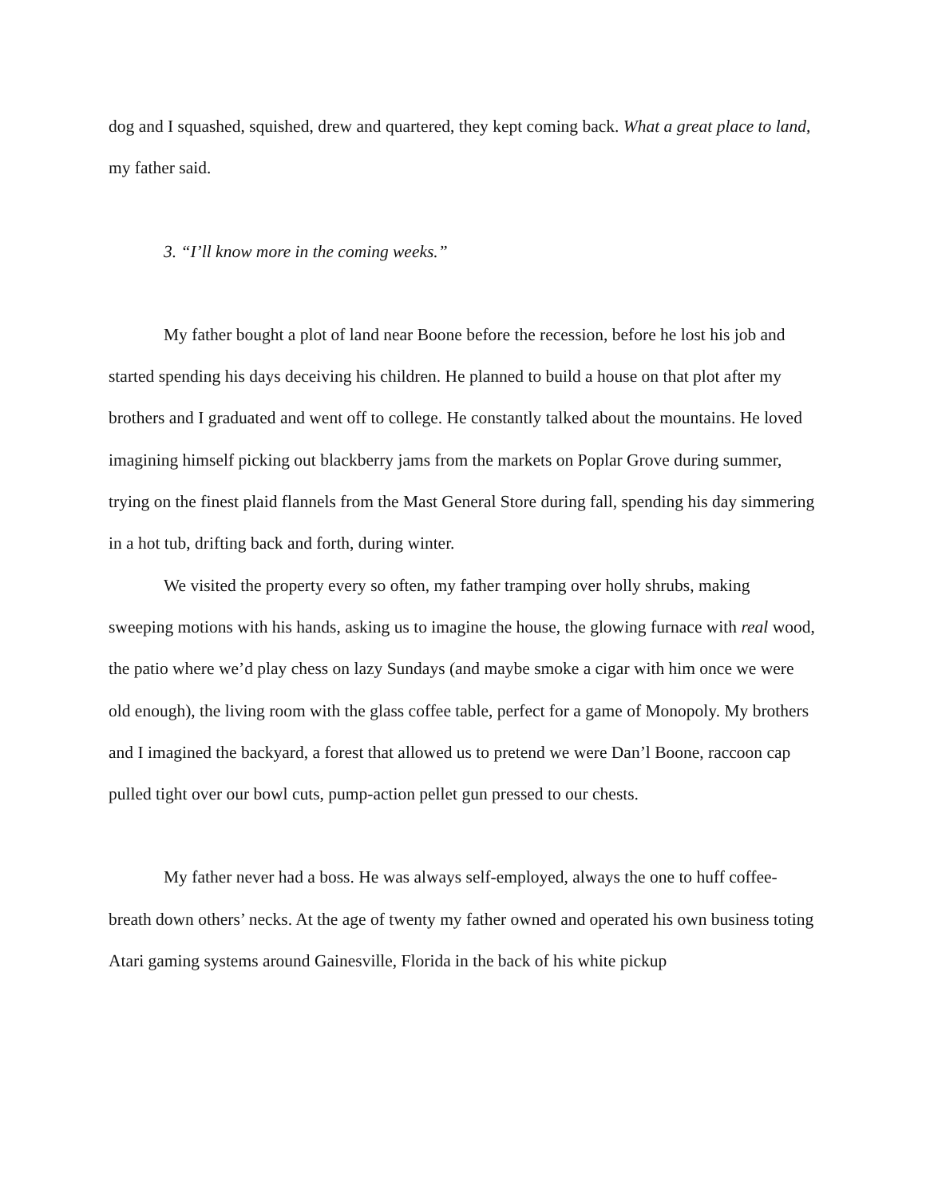dog and I squashed, squished, drew and quartered, they kept coming back. What a great place to land, my father said.
3. “I’ll know more in the coming weeks.”
My father bought a plot of land near Boone before the recession, before he lost his job and started spending his days deceiving his children. He planned to build a house on that plot after my brothers and I graduated and went off to college. He constantly talked about the mountains. He loved imagining himself picking out blackberry jams from the markets on Poplar Grove during summer, trying on the finest plaid flannels from the Mast General Store during fall, spending his day simmering in a hot tub, drifting back and forth, during winter.
We visited the property every so often, my father tramping over holly shrubs, making sweeping motions with his hands, asking us to imagine the house, the glowing furnace with real wood, the patio where we’d play chess on lazy Sundays (and maybe smoke a cigar with him once we were old enough), the living room with the glass coffee table, perfect for a game of Monopoly. My brothers and I imagined the backyard, a forest that allowed us to pretend we were Dan’l Boone, raccoon cap pulled tight over our bowl cuts, pump-action pellet gun pressed to our chests.
My father never had a boss. He was always self-employed, always the one to huff coffee-breath down others’ necks. At the age of twenty my father owned and operated his own business toting Atari gaming systems around Gainesville, Florida in the back of his white pickup